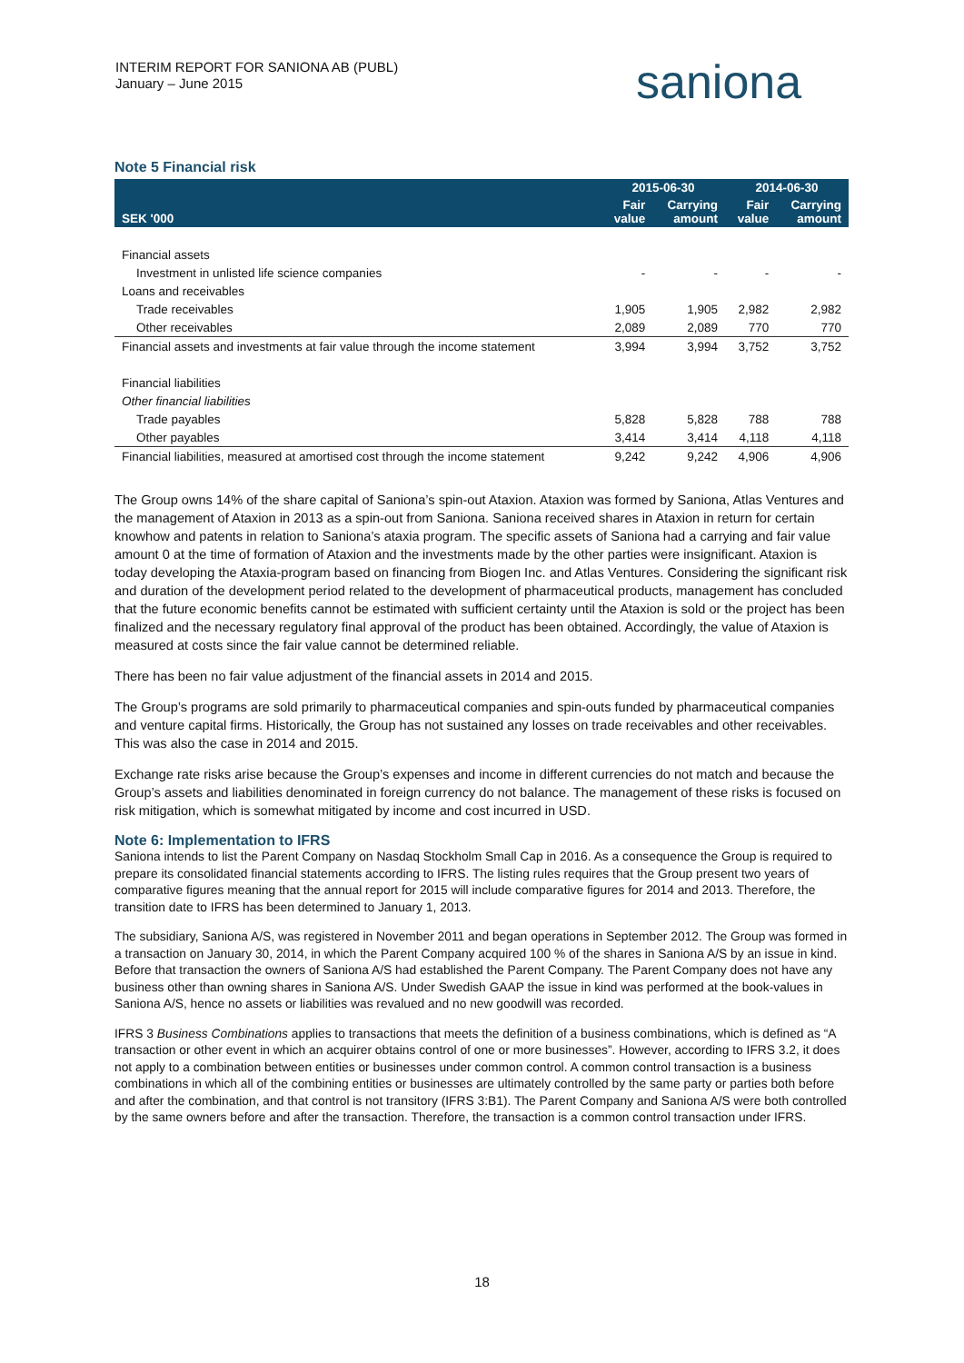INTERIM REPORT FOR SANIONA AB (PUBL)
January – June 2015
saniona
Note 5 Financial risk
| | 2015-06-30 | | 2014-06-30 | |
| --- | --- | --- | --- | --- |
| SEK '000 | Fair value | Carrying amount | Fair value | Carrying amount |
| Financial assets | | | | |
| Investment in unlisted life science companies | - | - | - | - |
| Loans and receivables | | | | |
| Trade receivables | 1,905 | 1,905 | 2,982 | 2,982 |
| Other receivables | 2,089 | 2,089 | 770 | 770 |
| Financial assets and investments at fair value through the income statement | 3,994 | 3,994 | 3,752 | 3,752 |
| Financial liabilities | | | | |
| Other financial liabilities | | | | |
| Trade payables | 5,828 | 5,828 | 788 | 788 |
| Other payables | 3,414 | 3,414 | 4,118 | 4,118 |
| Financial liabilities, measured at amortised cost through the income statement | 9,242 | 9,242 | 4,906 | 4,906 |
The Group owns 14% of the share capital of Saniona’s spin-out Ataxion. Ataxion was formed by Saniona, Atlas Ventures and the management of Ataxion in 2013 as a spin-out from Saniona. Saniona received shares in Ataxion in return for certain knowhow and patents in relation to Saniona’s ataxia program. The specific assets of Saniona had a carrying and fair value amount 0 at the time of formation of Ataxion and the investments made by the other parties were insignificant. Ataxion is today developing the Ataxia-program based on financing from Biogen Inc. and Atlas Ventures. Considering the significant risk and duration of the development period related to the development of pharmaceutical products, management has concluded that the future economic benefits cannot be estimated with sufficient certainty until the Ataxion is sold or the project has been finalized and the necessary regulatory final approval of the product has been obtained. Accordingly, the value of Ataxion is measured at costs since the fair value cannot be determined reliable.
There has been no fair value adjustment of the financial assets in 2014 and 2015.
The Group’s programs are sold primarily to pharmaceutical companies and spin-outs funded by pharmaceutical companies and venture capital firms. Historically, the Group has not sustained any losses on trade receivables and other receivables. This was also the case in 2014 and 2015.
Exchange rate risks arise because the Group’s expenses and income in different currencies do not match and because the Group’s assets and liabilities denominated in foreign currency do not balance. The management of these risks is focused on risk mitigation, which is somewhat mitigated by income and cost incurred in USD.
Note 6: Implementation to IFRS
Saniona intends to list the Parent Company on Nasdaq Stockholm Small Cap in 2016. As a consequence the Group is required to prepare its consolidated financial statements according to IFRS. The listing rules requires that the Group present two years of comparative figures meaning that the annual report for 2015 will include comparative figures for 2014 and 2013. Therefore, the transition date to IFRS has been determined to January 1, 2013.
The subsidiary, Saniona A/S, was registered in November 2011 and began operations in September 2012. The Group was formed in a transaction on January 30, 2014, in which the Parent Company acquired 100 % of the shares in Saniona A/S by an issue in kind. Before that transaction the owners of Saniona A/S had established the Parent Company. The Parent Company does not have any business other than owning shares in Saniona A/S. Under Swedish GAAP the issue in kind was performed at the book-values in Saniona A/S, hence no assets or liabilities was revalued and no new goodwill was recorded.
IFRS 3 Business Combinations applies to transactions that meets the definition of a business combinations, which is defined as “A transaction or other event in which an acquirer obtains control of one or more businesses”. However, according to IFRS 3.2, it does not apply to a combination between entities or businesses under common control. A common control transaction is a business combinations in which all of the combining entities or businesses are ultimately controlled by the same party or parties both before and after the combination, and that control is not transitory (IFRS 3:B1). The Parent Company and Saniona A/S were both controlled by the same owners before and after the transaction. Therefore, the transaction is a common control transaction under IFRS.
18